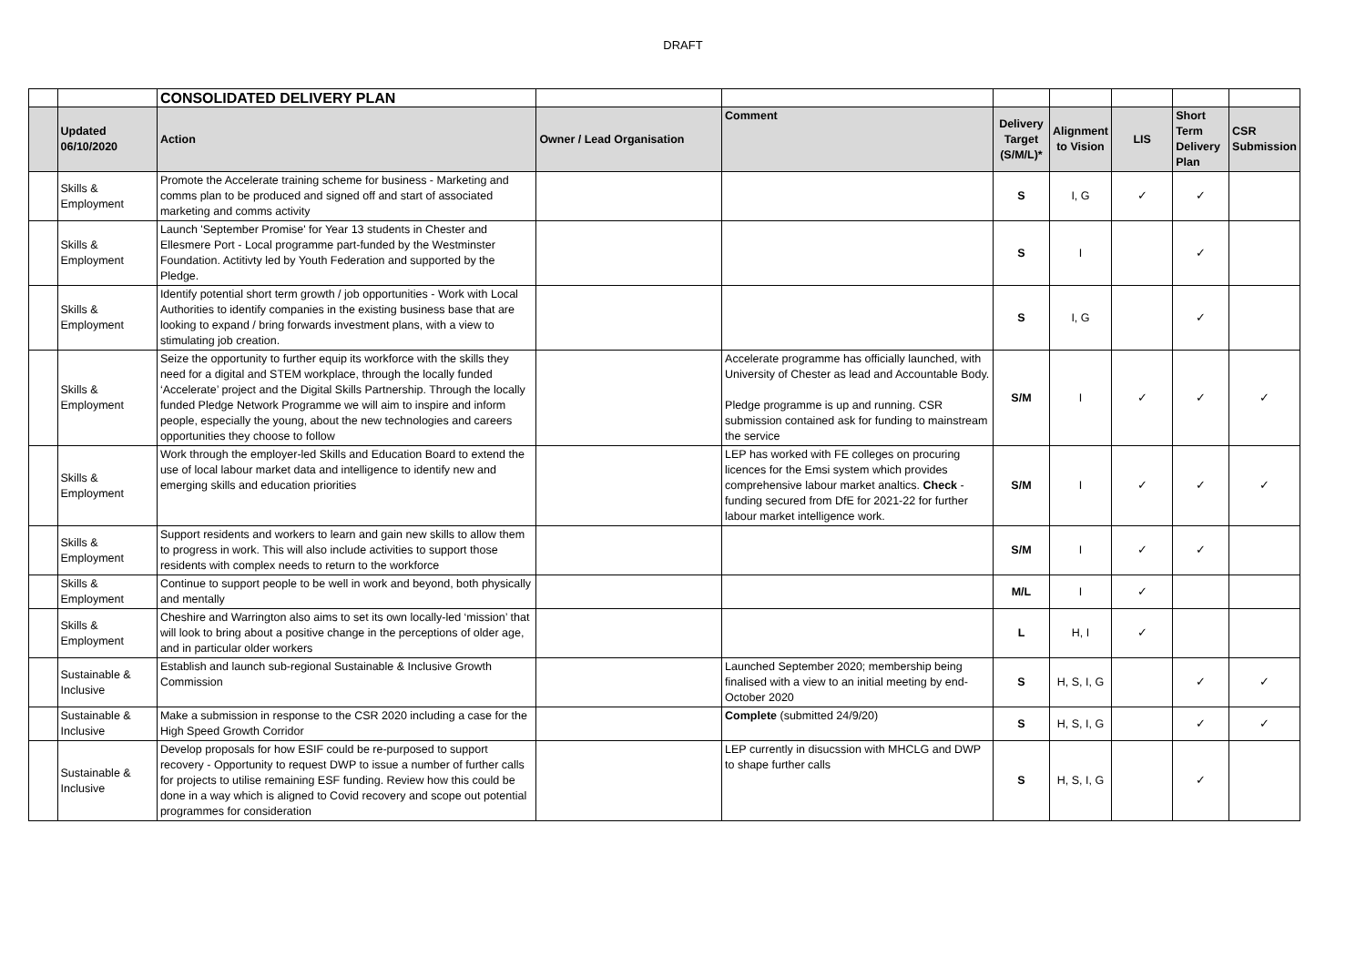DRAFT
| | | CONSOLIDATED DELIVERY PLAN | | | | | | | |
| | Updated 06/10/2020 | Action | Owner / Lead Organisation | Comment | Delivery Target (S/M/L)* | Alignment to Vision | LIS | Short Term Delivery Plan | CSR Submission |
| | Skills & Employment | Promote the Accelerate training scheme for business - Marketing and comms plan to be produced and signed off and start of associated marketing and comms activity | | | S | I, G | ✓ | ✓ | |
| | Skills & Employment | Launch 'September Promise' for Year 13 students in Chester and Ellesmere Port - Local programme part-funded by the Westminster Foundation. Actitivty led by Youth Federation and supported by the Pledge. | | | S | I | | ✓ | |
| | Skills & Employment | Identify potential short term growth / job opportunities - Work with Local Authorities to identify companies in the existing business base that are looking to expand / bring forwards investment plans, with a view to stimulating job creation. | | | S | I, G | | ✓ | |
| | Skills & Employment | Seize the opportunity to further equip its workforce with the skills they need for a digital and STEM workplace, through the locally funded ‘Accelerate’ project and the Digital Skills Partnership. Through the locally funded Pledge Network Programme we will aim to inspire and inform people, especially the young, about the new technologies and careers opportunities they choose to follow | | Accelerate programme has officially launched, with University of Chester as lead and Accountable Body. Pledge programme is up and running. CSR submission contained ask for funding to mainstream the service | S/M | I | ✓ | ✓ | ✓ |
| | Skills & Employment | Work through the employer-led Skills and Education Board to extend the use of local labour market data and intelligence to identify new and emerging skills and education priorities | | LEP has worked with FE colleges on procuring licences for the Emsi system which provides comprehensive labour market analtics. Check - funding secured from DfE for 2021-22 for further labour market intelligence work. | S/M | I | ✓ | ✓ | ✓ |
| | Skills & Employment | Support residents and workers to learn and gain new skills to allow them to progress in work. This will also include activities to support those residents with complex needs to return to the workforce | | | S/M | I | ✓ | ✓ | |
| | Skills & Employment | Continue to support people to be well in work and beyond, both physically and mentally | | | M/L | I | ✓ | | |
| | Skills & Employment | Cheshire and Warrington also aims to set its own locally-led ‘mission’ that will look to bring about a positive change in the perceptions of older age, and in particular older workers | | | L | H, I | ✓ | | |
| | Sustainable & Inclusive | Establish and launch sub-regional Sustainable & Inclusive Growth Commission | | Launched September 2020; membership being finalised with a view to an initial meeting by end-October 2020 | S | H, S, I, G | | ✓ | ✓ |
| | Sustainable & Inclusive | Make a submission in response to the CSR 2020 including a case for the High Speed Growth Corridor | | Complete (submitted 24/9/20) | S | H, S, I, G | | ✓ | ✓ |
| | Sustainable & Inclusive | Develop proposals for how ESIF could be re-purposed to support recovery - Opportunity to request DWP to issue a number of further calls for projects to utilise remaining ESF funding. Review how this could be done in a way which is aligned to Covid recovery and scope out potential programmes for consideration | | LEP currently in disucssion with MHCLG and DWP to shape further calls | S | H, S, I, G | | ✓ | |